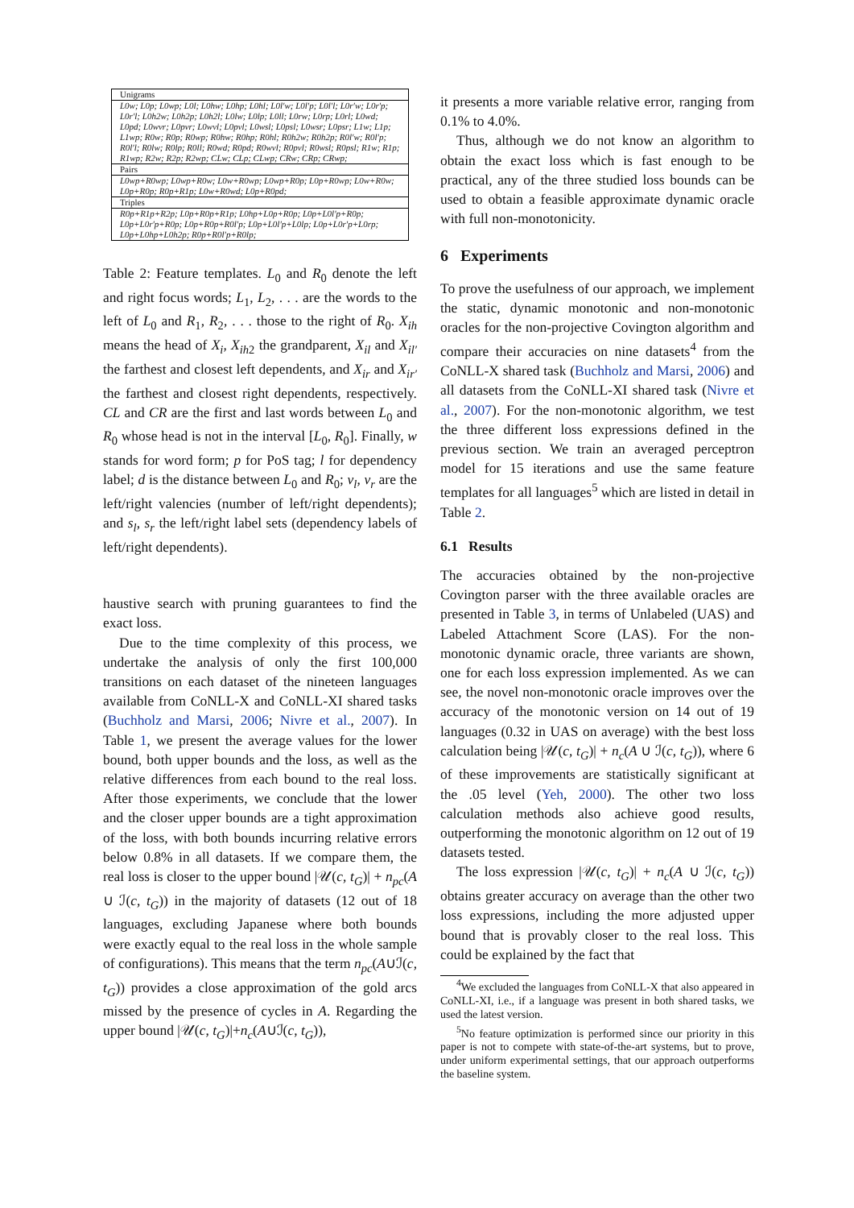| Unigrams |
| L0w; L0p; L0wp; L0l; L0hw; L0hp; L0hl; L0l′w; L0l′p; L0l′l; L0r′w; L0r′p; L0r′l; L0h2w; L0h2p; L0h2l; L0lw; L0lp; L0ll; L0rw; L0rp; L0rl; L0wd; L0pd; L0wvr; L0pvr; L0wvl; L0pvl; L0wsl; L0psl; L0wsr; L0psr; L1w; L1p; L1wp; R0w; R0p; R0wp; R0hw; R0hp; R0hl; R0h2w; R0h2p; R0l′w; R0l′p; R0l′l; R0lw; R0lp; R0ll; R0wd; R0pd; R0wvl; R0pvl; R0wsl; R0psl; R1w; R1p; R1wp; R2w; R2p; R2wp; CLw; CLp; CLwp; CRw; CRp; CRwp; |
| Pairs |
| L0wp+R0wp; L0wp+R0w; L0w+R0wp; L0wp+R0p; L0p+R0wp; L0w+R0w; L0p+R0p; R0p+R1p; L0w+R0wd; L0p+R0pd; |
| Triples |
| R0p+R1p+R2p; L0p+R0p+R1p; L0hp+L0p+R0p; L0p+L0l′p+R0p; L0p+L0r′p+R0p; L0p+R0p+R0l′p; L0p+L0l′p+L0lp; L0p+L0r′p+L0rp; L0p+L0hp+L0h2p; R0p+R0l′p+R0lp; |
Table 2: Feature templates. L<sub>0</sub> and R<sub>0</sub> denote the left and right focus words; L<sub>1</sub>, L<sub>2</sub>, . . . are the words to the left of L<sub>0</sub> and R<sub>1</sub>, R<sub>2</sub>, . . . those to the right of R<sub>0</sub>. X<sub>ih</sub> means the head of X<sub>i</sub>, X<sub>ih2</sub> the grandparent, X<sub>il</sub> and X<sub>il′</sub> the farthest and closest left dependents, and X<sub>ir</sub> and X<sub>ir′</sub> the farthest and closest right dependents, respectively. CL and CR are the first and last words between L<sub>0</sub> and R<sub>0</sub> whose head is not in the interval [L<sub>0</sub>, R<sub>0</sub>]. Finally, w stands for word form; p for PoS tag; l for dependency label; d is the distance between L<sub>0</sub> and R<sub>0</sub>; v<sub>l</sub>, v<sub>r</sub> are the left/right valencies (number of left/right dependents); and s<sub>l</sub>, s<sub>r</sub> the left/right label sets (dependency labels of left/right dependents).
haustive search with pruning guarantees to find the exact loss.
Due to the time complexity of this process, we undertake the analysis of only the first 100,000 transitions on each dataset of the nineteen languages available from CoNLL-X and CoNLL-XI shared tasks (Buchholz and Marsi, 2006; Nivre et al., 2007). In Table 1, we present the average values for the lower bound, both upper bounds and the loss, as well as the relative differences from each bound to the real loss. After those experiments, we conclude that the lower and the closer upper bounds are a tight approximation of the loss, with both bounds incurring relative errors below 0.8% in all datasets. If we compare them, the real loss is closer to the upper bound |𝒰(c, t<sub>G</sub>)| + n<sub>pc</sub>(A ∪ ℐ(c, t<sub>G</sub>)) in the majority of datasets (12 out of 18 languages, excluding Japanese where both bounds were exactly equal to the real loss in the whole sample of configurations). This means that the term n<sub>pc</sub>(A∪ℐ(c, t<sub>G</sub>)) provides a close approximation of the gold arcs missed by the presence of cycles in A. Regarding the upper bound |𝒰(c, t<sub>G</sub>)|+n<sub>c</sub>(A∪ℐ(c, t<sub>G</sub>)),
it presents a more variable relative error, ranging from 0.1% to 4.0%.
Thus, although we do not know an algorithm to obtain the exact loss which is fast enough to be practical, any of the three studied loss bounds can be used to obtain a feasible approximate dynamic oracle with full non-monotonicity.
6 Experiments
To prove the usefulness of our approach, we implement the static, dynamic monotonic and non-monotonic oracles for the non-projective Covington algorithm and compare their accuracies on nine datasets<sup>4</sup> from the CoNLL-X shared task (Buchholz and Marsi, 2006) and all datasets from the CoNLL-XI shared task (Nivre et al., 2007). For the non-monotonic algorithm, we test the three different loss expressions defined in the previous section. We train an averaged perceptron model for 15 iterations and use the same feature templates for all languages<sup>5</sup> which are listed in detail in Table 2.
6.1 Results
The accuracies obtained by the non-projective Covington parser with the three available oracles are presented in Table 3, in terms of Unlabeled (UAS) and Labeled Attachment Score (LAS). For the non-monotonic dynamic oracle, three variants are shown, one for each loss expression implemented. As we can see, the novel non-monotonic oracle improves over the accuracy of the monotonic version on 14 out of 19 languages (0.32 in UAS on average) with the best loss calculation being |𝒰(c, t<sub>G</sub>)| + n<sub>c</sub>(A ∪ ℐ(c, t<sub>G</sub>)), where 6 of these improvements are statistically significant at the .05 level (Yeh, 2000). The other two loss calculation methods also achieve good results, outperforming the monotonic algorithm on 12 out of 19 datasets tested.
The loss expression |𝒰(c, t<sub>G</sub>)| + n<sub>c</sub>(A ∪ ℐ(c, t<sub>G</sub>)) obtains greater accuracy on average than the other two loss expressions, including the more adjusted upper bound that is provably closer to the real loss. This could be explained by the fact that
<sup>4</sup> We excluded the languages from CoNLL-X that also appeared in CoNLL-XI, i.e., if a language was present in both shared tasks, we used the latest version.
<sup>5</sup> No feature optimization is performed since our priority in this paper is not to compete with state-of-the-art systems, but to prove, under uniform experimental settings, that our approach outperforms the baseline system.